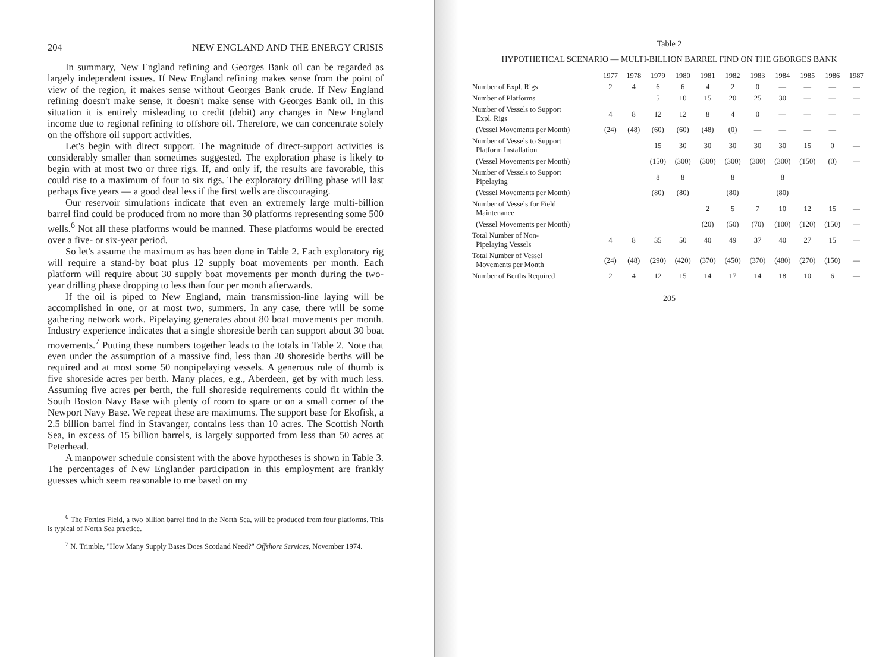204 NEW ENGLAND AND THE ENERGY CRISIS
In summary, New England refining and Georges Bank oil can be regarded as largely independent issues. If New England refining makes sense from the point of view of the region, it makes sense without Georges Bank crude. If New England refining doesn't make sense, it doesn't make sense with Georges Bank oil. In this situation it is entirely misleading to credit (debit) any changes in New England income due to regional refining to offshore oil. Therefore, we can concentrate solely on the offshore oil support activities.
Let's begin with direct support. The magnitude of direct-support activities is considerably smaller than sometimes suggested. The exploration phase is likely to begin with at most two or three rigs. If, and only if, the results are favorable, this could rise to a maximum of four to six rigs. The exploratory drilling phase will last perhaps five years — a good deal less if the first wells are discouraging.
Our reservoir simulations indicate that even an extremely large multi-billion barrel find could be produced from no more than 30 platforms representing some 500 wells.<sup>6</sup> Not all these platforms would be manned. These platforms would be erected over a five- or six-year period.
So let's assume the maximum as has been done in Table 2. Each exploratory rig will require a stand-by boat plus 12 supply boat movements per month. Each platform will require about 30 supply boat movements per month during the two-year drilling phase dropping to less than four per month afterwards.
If the oil is piped to New England, main transmission-line laying will be accomplished in one, or at most two, summers. In any case, there will be some gathering network work. Pipelaying generates about 80 boat movements per month. Industry experience indicates that a single shoreside berth can support about 30 boat movements.<sup>7</sup> Putting these numbers together leads to the totals in Table 2. Note that even under the assumption of a massive find, less than 20 shoreside berths will be required and at most some 50 nonpipelaying vessels. A generous rule of thumb is five shoreside acres per berth. Many places, e.g., Aberdeen, get by with much less. Assuming five acres per berth, the full shoreside requirements could fit within the South Boston Navy Base with plenty of room to spare or on a small corner of the Newport Navy Base. We repeat these are maximums. The support base for Ekofisk, a 2.5 billion barrel find in Stavanger, contains less than 10 acres. The Scottish North Sea, in excess of 15 billion barrels, is largely supported from less than 50 acres at Peterhead.
A manpower schedule consistent with the above hypotheses is shown in Table 3. The percentages of New Englander participation in this employment are frankly guesses which seem reasonable to me based on my
<sup>6</sup> The Forties Field, a two billion barrel find in the North Sea, will be produced from four platforms. This is typical of North Sea practice.
<sup>7</sup> N. Trimble, "How Many Supply Bases Does Scotland Need?" Offshore Services, November 1974.
Table 2
HYPOTHETICAL SCENARIO — MULTI-BILLION BARREL FIND ON THE GEORGES BANK
| | 1977 | 1978 | 1979 | 1980 | 1981 | 1982 | 1983 | 1984 | 1985 | 1986 | 1987 |
| --- | --- | --- | --- | --- | --- | --- | --- | --- | --- | --- | --- |
| Number of Expl. Rigs | 2 | 4 | 6 | 6 | 4 | 2 | 0 | — | — | — | — |
| Number of Platforms | | | 5 | 10 | 15 | 20 | 25 | 30 | — | — | — |
| Number of Vessels to Support Expl. Rigs | 4 | 8 | 12 | 12 | 8 | 4 | 0 | — | — | — | — |
| (Vessel Movements per Month) | (24) | (48) | (60) | (60) | (48) | (0) | — | — | — | — | |
| Number of Vessels to Support Platform Installation | | | 15 | 30 | 30 | 30 | 30 | 30 | 15 | 0 | — |
| (Vessel Movements per Month) | | | (150) | (300) | (300) | (300) | (300) | (300) | (150) | (0) | — |
| Number of Vessels to Support Pipelaying | | | 8 | 8 | | 8 | | 8 | | | |
| (Vessel Movements per Month) | | | (80) | (80) | | (80) | | (80) | | | |
| Number of Vessels for Field Maintenance | | | | | 2 | 5 | 7 | 10 | 12 | 15 | — |
| (Vessel Movements per Month) | | | | | (20) | (50) | (70) | (100) | (120) | (150) | — |
| Total Number of Non- Pipelaying Vessels | 4 | 8 | 35 | 50 | 40 | 49 | 37 | 40 | 27 | 15 | — |
| Total Number of Vessel Movements per Month | (24) | (48) | (290) | (420) | (370) | (450) | (370) | (480) | (270) | (150) | — |
| Number of Berths Required | 2 | 4 | 12 | 15 | 14 | 17 | 14 | 18 | 10 | 6 | — |
205